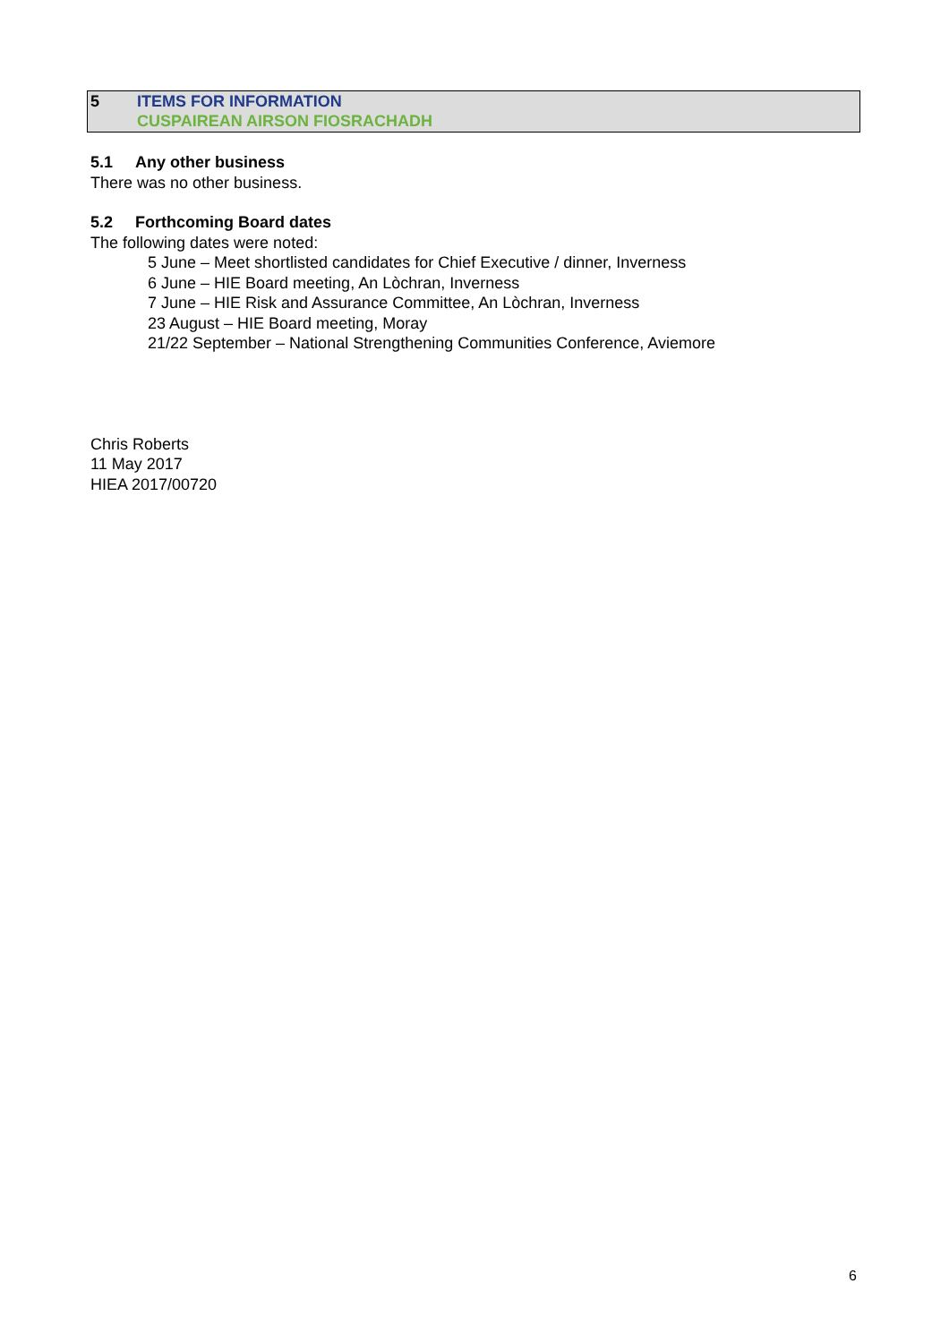5 ITEMS FOR INFORMATION
CUSPAIREAN AIRSON FIOSRACHADH
5.1 Any other business
There was no other business.
5.2 Forthcoming Board dates
The following dates were noted:
5 June – Meet shortlisted candidates for Chief Executive / dinner, Inverness
6 June – HIE Board meeting, An Lòchran, Inverness
7 June – HIE Risk and Assurance Committee, An Lòchran, Inverness
23 August – HIE Board meeting, Moray
21/22 September – National Strengthening Communities Conference, Aviemore
Chris Roberts
11 May 2017
HIEA 2017/00720
6